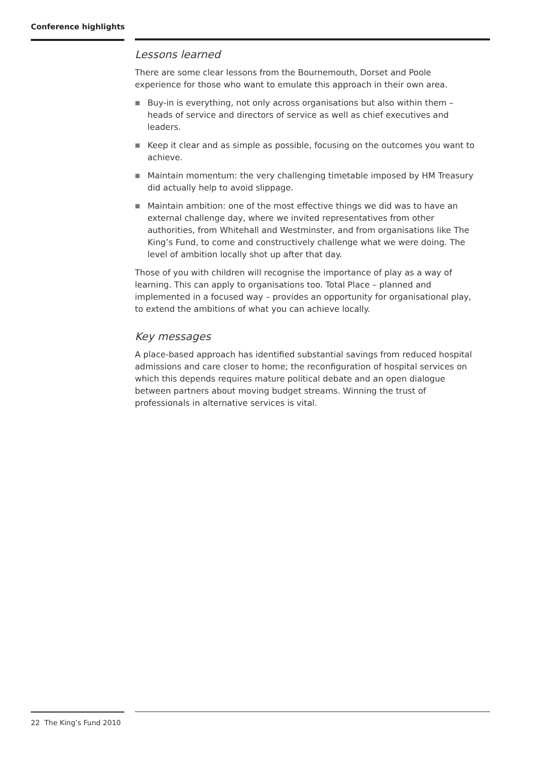Conference highlights
Lessons learned
There are some clear lessons from the Bournemouth, Dorset and Poole experience for those who want to emulate this approach in their own area.
■ Buy-in is everything, not only across organisations but also within them – heads of service and directors of service as well as chief executives and leaders.
■ Keep it clear and as simple as possible, focusing on the outcomes you want to achieve.
■ Maintain momentum: the very challenging timetable imposed by HM Treasury did actually help to avoid slippage.
■ Maintain ambition: one of the most effective things we did was to have an external challenge day, where we invited representatives from other authorities, from Whitehall and Westminster, and from organisations like The King’s Fund, to come and constructively challenge what we were doing. The level of ambition locally shot up after that day.
Those of you with children will recognise the importance of play as a way of learning. This can apply to organisations too. Total Place – planned and implemented in a focused way – provides an opportunity for organisational play, to extend the ambitions of what you can achieve locally.
Key messages
A place-based approach has identified substantial savings from reduced hospital admissions and care closer to home; the reconfiguration of hospital services on which this depends requires mature political debate and an open dialogue between partners about moving budget streams. Winning the trust of professionals in alternative services is vital.
22 The King’s Fund 2010